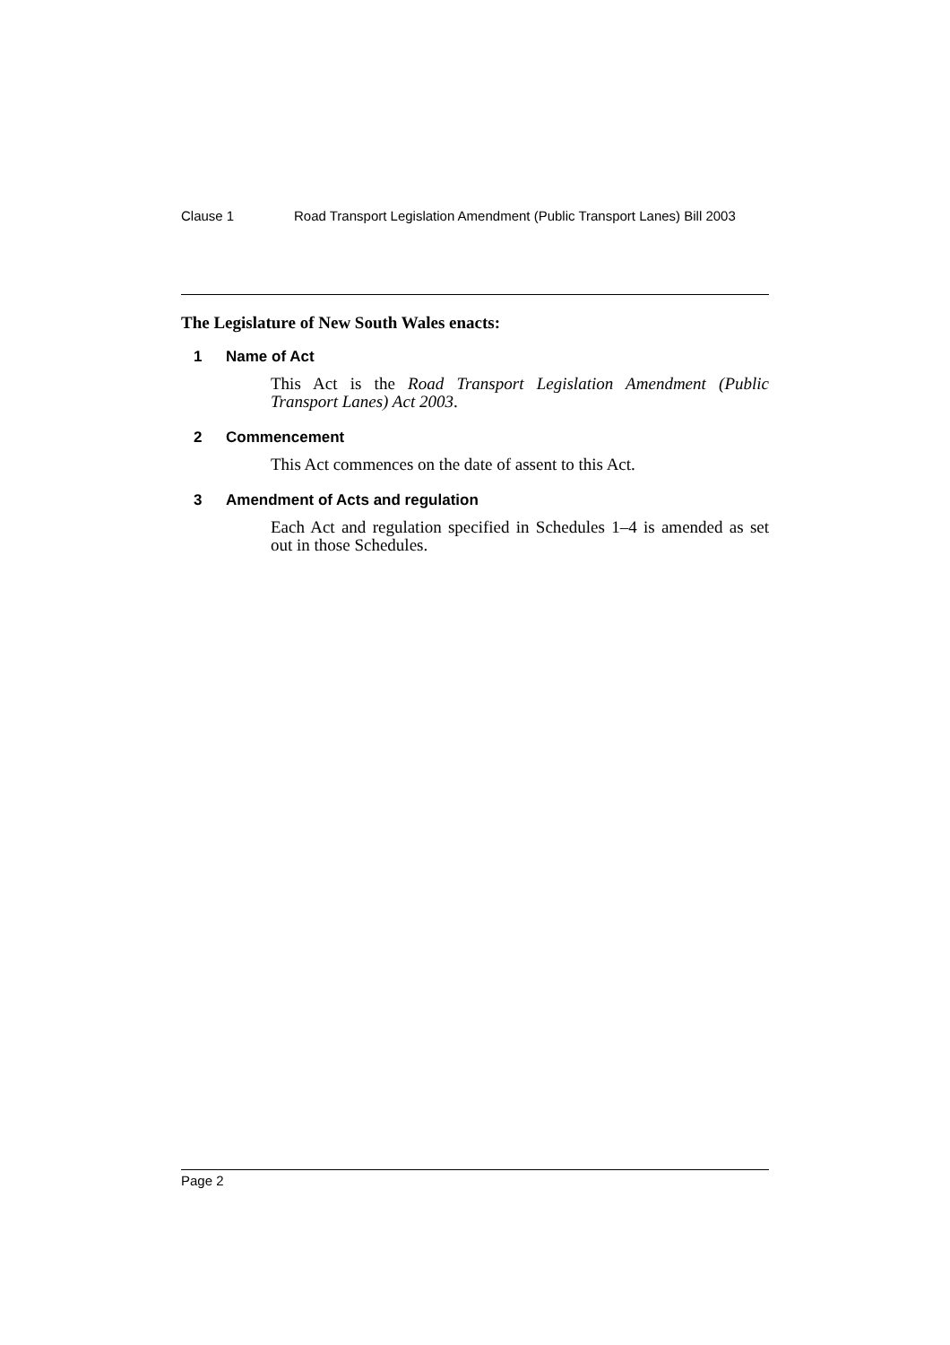Clause 1 Road Transport Legislation Amendment (Public Transport Lanes) Bill 2003
The Legislature of New South Wales enacts:
1 Name of Act
This Act is the Road Transport Legislation Amendment (Public Transport Lanes) Act 2003.
2 Commencement
This Act commences on the date of assent to this Act.
3 Amendment of Acts and regulation
Each Act and regulation specified in Schedules 1–4 is amended as set out in those Schedules.
Page 2